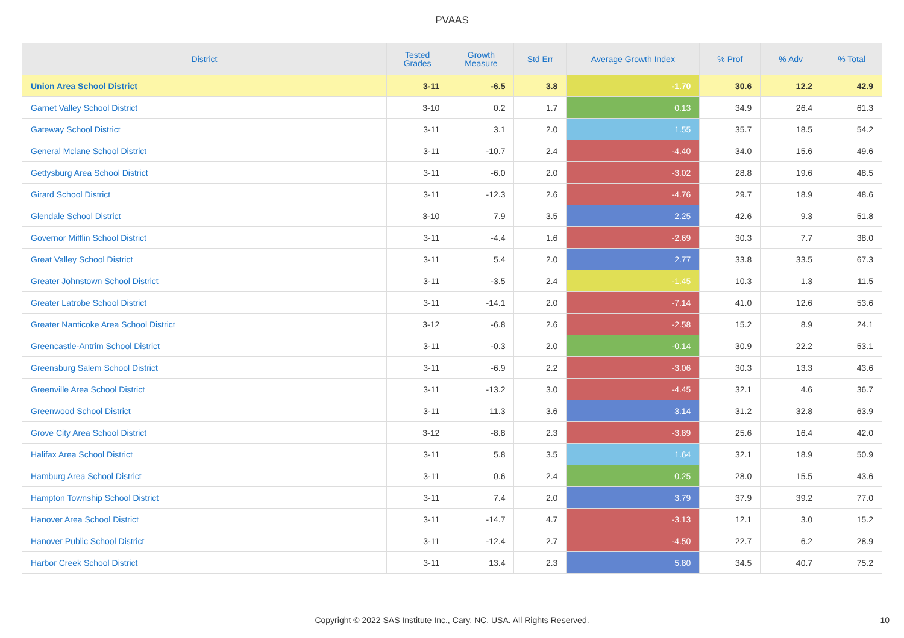PVAAS
| District | Tested Grades | Growth Measure | Std Err | Average Growth Index | % Prof | % Adv | % Total |
| --- | --- | --- | --- | --- | --- | --- | --- |
| Union Area School District | 3-11 | -6.5 | 3.8 | -1.70 | 30.6 | 12.2 | 42.9 |
| Garnet Valley School District | 3-10 | 0.2 | 1.7 | 0.13 | 34.9 | 26.4 | 61.3 |
| Gateway School District | 3-11 | 3.1 | 2.0 | 1.55 | 35.7 | 18.5 | 54.2 |
| General Mclane School District | 3-11 | -10.7 | 2.4 | -4.40 | 34.0 | 15.6 | 49.6 |
| Gettysburg Area School District | 3-11 | -6.0 | 2.0 | -3.02 | 28.8 | 19.6 | 48.5 |
| Girard School District | 3-11 | -12.3 | 2.6 | -4.76 | 29.7 | 18.9 | 48.6 |
| Glendale School District | 3-10 | 7.9 | 3.5 | 2.25 | 42.6 | 9.3 | 51.8 |
| Governor Mifflin School District | 3-11 | -4.4 | 1.6 | -2.69 | 30.3 | 7.7 | 38.0 |
| Great Valley School District | 3-11 | 5.4 | 2.0 | 2.77 | 33.8 | 33.5 | 67.3 |
| Greater Johnstown School District | 3-11 | -3.5 | 2.4 | -1.45 | 10.3 | 1.3 | 11.5 |
| Greater Latrobe School District | 3-11 | -14.1 | 2.0 | -7.14 | 41.0 | 12.6 | 53.6 |
| Greater Nanticoke Area School District | 3-12 | -6.8 | 2.6 | -2.58 | 15.2 | 8.9 | 24.1 |
| Greencastle-Antrim School District | 3-11 | -0.3 | 2.0 | -0.14 | 30.9 | 22.2 | 53.1 |
| Greensburg Salem School District | 3-11 | -6.9 | 2.2 | -3.06 | 30.3 | 13.3 | 43.6 |
| Greenville Area School District | 3-11 | -13.2 | 3.0 | -4.45 | 32.1 | 4.6 | 36.7 |
| Greenwood School District | 3-11 | 11.3 | 3.6 | 3.14 | 31.2 | 32.8 | 63.9 |
| Grove City Area School District | 3-12 | -8.8 | 2.3 | -3.89 | 25.6 | 16.4 | 42.0 |
| Halifax Area School District | 3-11 | 5.8 | 3.5 | 1.64 | 32.1 | 18.9 | 50.9 |
| Hamburg Area School District | 3-11 | 0.6 | 2.4 | 0.25 | 28.0 | 15.5 | 43.6 |
| Hampton Township School District | 3-11 | 7.4 | 2.0 | 3.79 | 37.9 | 39.2 | 77.0 |
| Hanover Area School District | 3-11 | -14.7 | 4.7 | -3.13 | 12.1 | 3.0 | 15.2 |
| Hanover Public School District | 3-11 | -12.4 | 2.7 | -4.50 | 22.7 | 6.2 | 28.9 |
| Harbor Creek School District | 3-11 | 13.4 | 2.3 | 5.80 | 34.5 | 40.7 | 75.2 |
Copyright © 2022 SAS Institute Inc., Cary, NC, USA. All Rights Reserved. 10